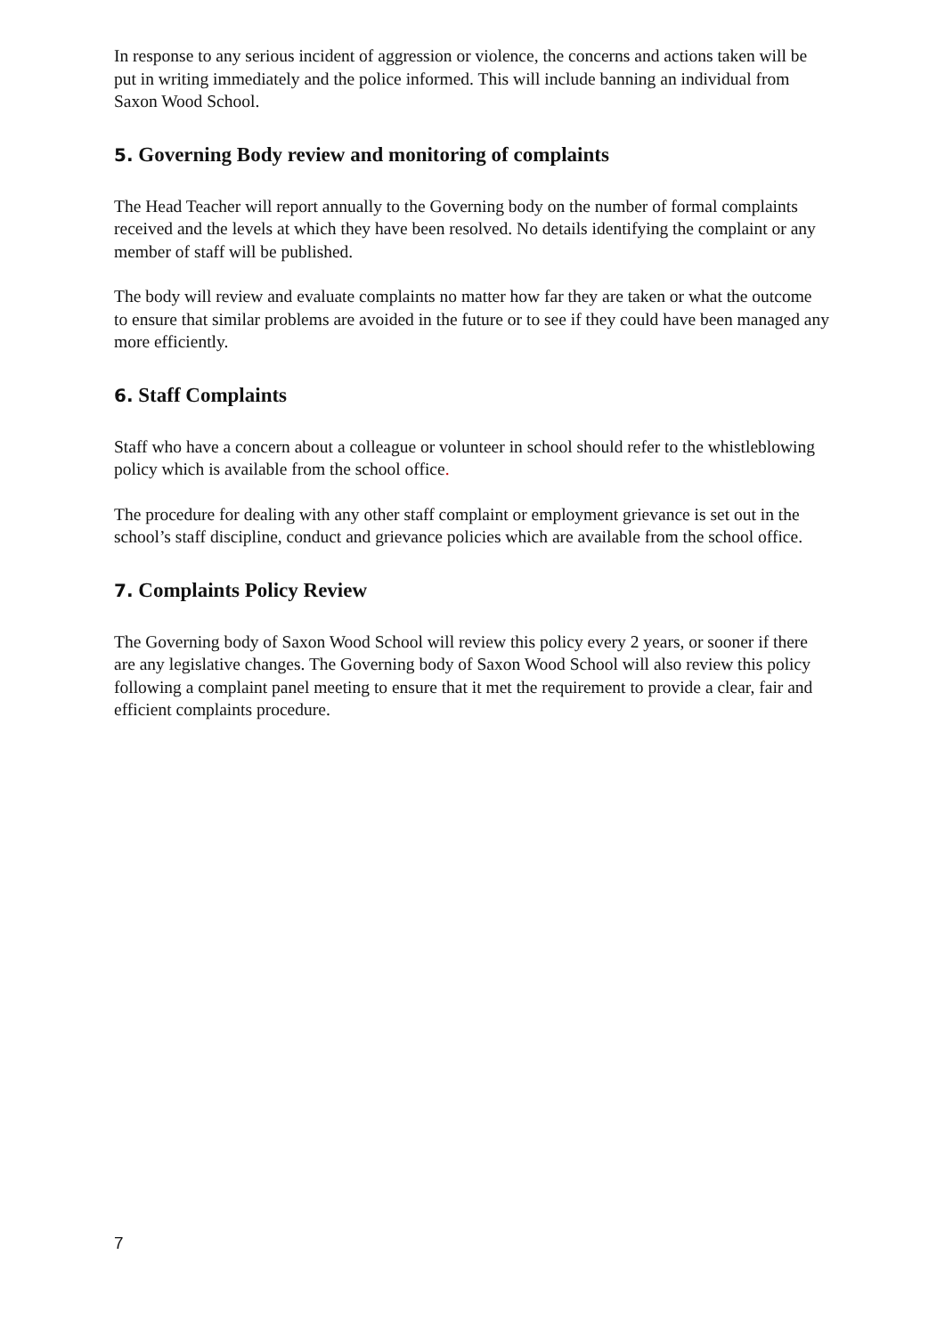In response to any serious incident of aggression or violence, the concerns and actions taken will be put in writing immediately and the police informed. This will include banning an individual from Saxon Wood School.
5. Governing Body review and monitoring of complaints
The Head Teacher will report annually to the Governing body on the number of formal complaints received and the levels at which they have been resolved. No details identifying the complaint or any member of staff will be published.
The body will review and evaluate complaints no matter how far they are taken or what the outcome to ensure that similar problems are avoided in the future or to see if they could have been managed any more efficiently.
6. Staff Complaints
Staff who have a concern about a colleague or volunteer in school should refer to the whistleblowing policy which is available from the school office.
The procedure for dealing with any other staff complaint or employment grievance is set out in the school’s staff discipline, conduct and grievance policies which are available from the school office.
7. Complaints Policy Review
The Governing body of Saxon Wood School will review this policy every 2 years, or sooner if there are any legislative changes. The Governing body of Saxon Wood School will also review this policy following a complaint panel meeting to ensure that it met the requirement to provide a clear, fair and efficient complaints procedure.
7